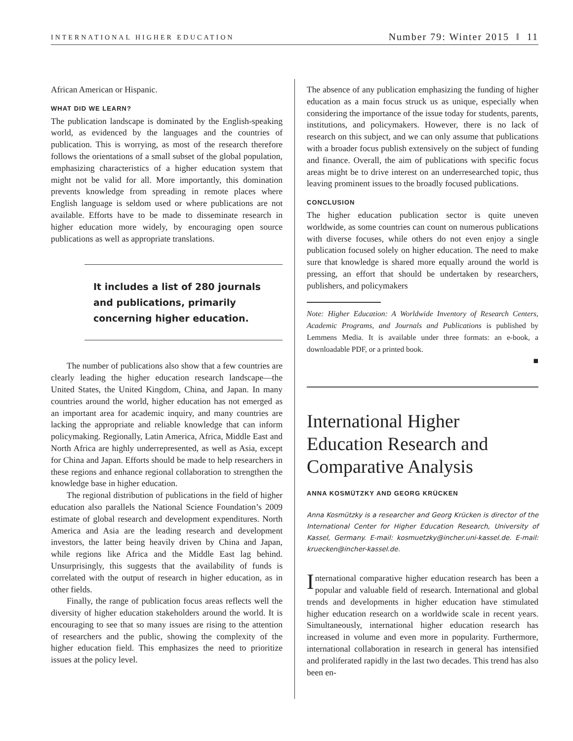INTERNATIONAL HIGHER EDUCATION Number 79: Winter 2015 ‖ 11
African American or Hispanic.
WHAT DID WE LEARN?
The publication landscape is dominated by the English-speaking world, as evidenced by the languages and the countries of publication. This is worrying, as most of the research therefore follows the orientations of a small subset of the global population, emphasizing characteristics of a higher education system that might not be valid for all. More importantly, this domination prevents knowledge from spreading in remote places where English language is seldom used or where publications are not available. Efforts have to be made to disseminate research in higher education more widely, by encouraging open source publications as well as appropriate translations.
It includes a list of 280 journals and publications, primarily concerning higher education.
The number of publications also show that a few countries are clearly leading the higher education research landscape—the United States, the United Kingdom, China, and Japan. In many countries around the world, higher education has not emerged as an important area for academic inquiry, and many countries are lacking the appropriate and reliable knowledge that can inform policymaking. Regionally, Latin America, Africa, Middle East and North Africa are highly underrepresented, as well as Asia, except for China and Japan. Efforts should be made to help researchers in these regions and enhance regional collaboration to strengthen the knowledge base in higher education.
The regional distribution of publications in the field of higher education also parallels the National Science Foundation’s 2009 estimate of global research and development expenditures. North America and Asia are the leading research and development investors, the latter being heavily driven by China and Japan, while regions like Africa and the Middle East lag behind. Unsurprisingly, this suggests that the availability of funds is correlated with the output of research in higher education, as in other fields.
Finally, the range of publication focus areas reflects well the diversity of higher education stakeholders around the world. It is encouraging to see that so many issues are rising to the attention of researchers and the public, showing the complexity of the higher education field. This emphasizes the need to prioritize issues at the policy level.
The absence of any publication emphasizing the funding of higher education as a main focus struck us as unique, especially when considering the importance of the issue today for students, parents, institutions, and policymakers. However, there is no lack of research on this subject, and we can only assume that publications with a broader focus publish extensively on the subject of funding and finance. Overall, the aim of publications with specific focus areas might be to drive interest on an underresearched topic, thus leaving prominent issues to the broadly focused publications.
CONCLUSION
The higher education publication sector is quite uneven worldwide, as some countries can count on numerous publications with diverse focuses, while others do not even enjoy a single publication focused solely on higher education. The need to make sure that knowledge is shared more equally around the world is pressing, an effort that should be undertaken by researchers, publishers, and policymakers
Note: Higher Education: A Worldwide Inventory of Research Centers, Academic Programs, and Journals and Publications is published by Lemmens Media. It is available under three formats: an e-book, a downloadable PDF, or a printed book.
■
International Higher Education Research and Comparative Analysis
ANNA KOSMÜTZKY AND GEORG KRÜCKEN
Anna Kosmützky is a researcher and Georg Krücken is director of the International Center for Higher Education Research, University of Kassel, Germany. E-mail: kosmuetzky@incher.uni-kassel.de. E-mail: kruecken@incher-kassel.de.
International comparative higher education research has been a popular and valuable field of research. International and global trends and developments in higher education have stimulated higher education research on a worldwide scale in recent years. Simultaneously, international higher education research has increased in volume and even more in popularity. Furthermore, international collaboration in research in general has intensified and proliferated rapidly in the last two decades. This trend has also been en-